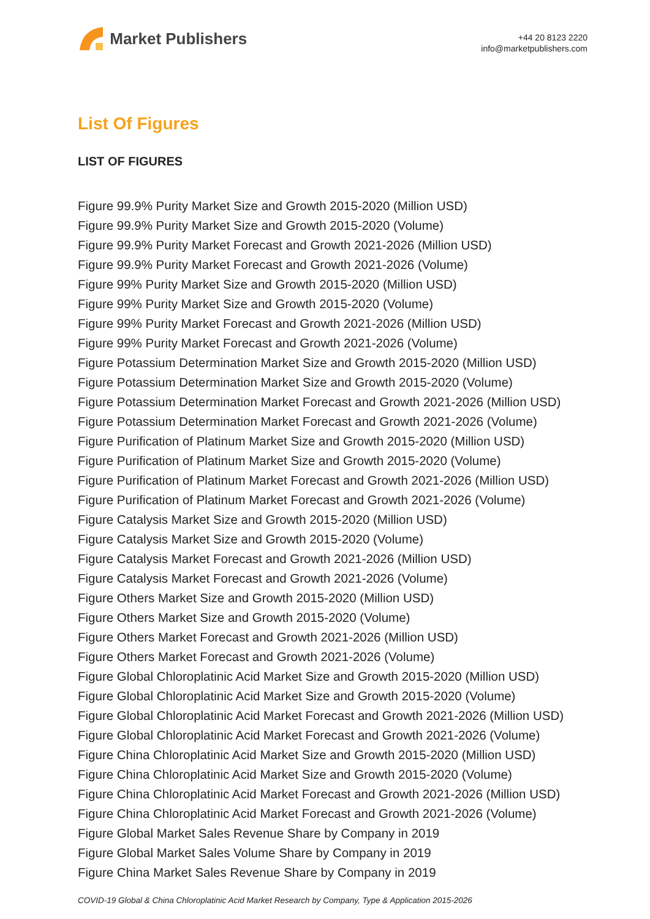Market Publishers
+44 20 8123 2220
info@marketpublishers.com
List Of Figures
LIST OF FIGURES
Figure 99.9% Purity Market Size and Growth 2015-2020 (Million USD)
Figure 99.9% Purity Market Size and Growth 2015-2020 (Volume)
Figure 99.9% Purity Market Forecast and Growth 2021-2026 (Million USD)
Figure 99.9% Purity Market Forecast and Growth 2021-2026 (Volume)
Figure 99% Purity Market Size and Growth 2015-2020 (Million USD)
Figure 99% Purity Market Size and Growth 2015-2020 (Volume)
Figure 99% Purity Market Forecast and Growth 2021-2026 (Million USD)
Figure 99% Purity Market Forecast and Growth 2021-2026 (Volume)
Figure Potassium Determination Market Size and Growth 2015-2020 (Million USD)
Figure Potassium Determination Market Size and Growth 2015-2020 (Volume)
Figure Potassium Determination Market Forecast and Growth 2021-2026 (Million USD)
Figure Potassium Determination Market Forecast and Growth 2021-2026 (Volume)
Figure Purification of Platinum Market Size and Growth 2015-2020 (Million USD)
Figure Purification of Platinum Market Size and Growth 2015-2020 (Volume)
Figure Purification of Platinum Market Forecast and Growth 2021-2026 (Million USD)
Figure Purification of Platinum Market Forecast and Growth 2021-2026 (Volume)
Figure Catalysis Market Size and Growth 2015-2020 (Million USD)
Figure Catalysis Market Size and Growth 2015-2020 (Volume)
Figure Catalysis Market Forecast and Growth 2021-2026 (Million USD)
Figure Catalysis Market Forecast and Growth 2021-2026 (Volume)
Figure Others Market Size and Growth 2015-2020 (Million USD)
Figure Others Market Size and Growth 2015-2020 (Volume)
Figure Others Market Forecast and Growth 2021-2026 (Million USD)
Figure Others Market Forecast and Growth 2021-2026 (Volume)
Figure Global Chloroplatinic Acid Market Size and Growth 2015-2020 (Million USD)
Figure Global Chloroplatinic Acid Market Size and Growth 2015-2020 (Volume)
Figure Global Chloroplatinic Acid Market Forecast and Growth 2021-2026 (Million USD)
Figure Global Chloroplatinic Acid Market Forecast and Growth 2021-2026 (Volume)
Figure China Chloroplatinic Acid Market Size and Growth 2015-2020 (Million USD)
Figure China Chloroplatinic Acid Market Size and Growth 2015-2020 (Volume)
Figure China Chloroplatinic Acid Market Forecast and Growth 2021-2026 (Million USD)
Figure China Chloroplatinic Acid Market Forecast and Growth 2021-2026 (Volume)
Figure Global Market Sales Revenue Share by Company in 2019
Figure Global Market Sales Volume Share by Company in 2019
Figure China Market Sales Revenue Share by Company in 2019
COVID-19 Global & China Chloroplatinic Acid Market Research by Company, Type & Application 2015-2026